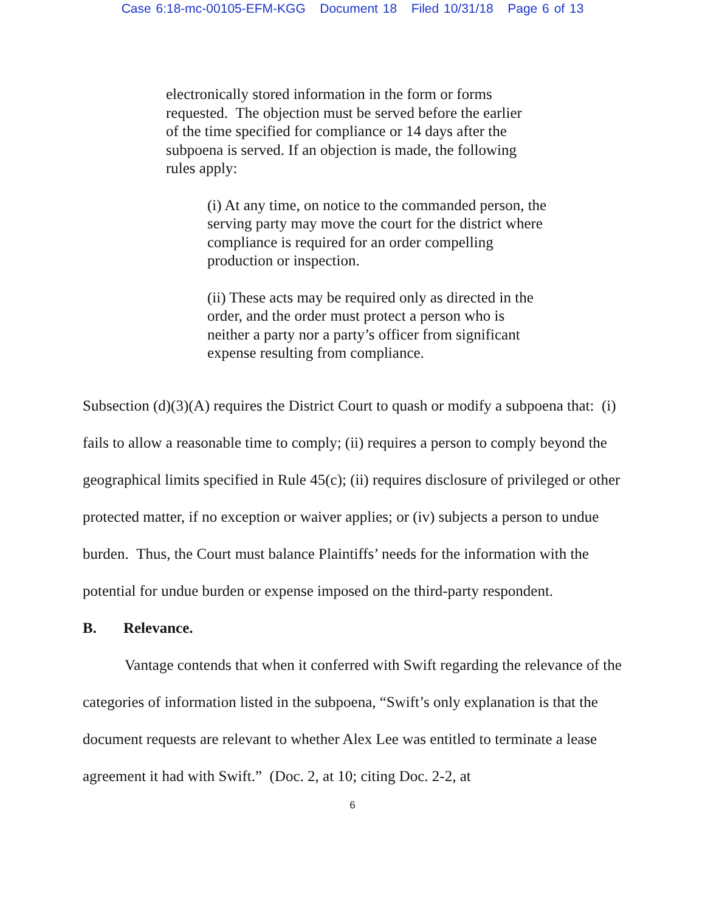Case 6:18-mc-00105-EFM-KGG Document 18 Filed 10/31/18 Page 6 of 13
electronically stored information in the form or forms requested. The objection must be served before the earlier of the time specified for compliance or 14 days after the subpoena is served. If an objection is made, the following rules apply:
(i) At any time, on notice to the commanded person, the serving party may move the court for the district where compliance is required for an order compelling production or inspection.
(ii) These acts may be required only as directed in the order, and the order must protect a person who is neither a party nor a party’s officer from significant expense resulting from compliance.
Subsection (d)(3)(A) requires the District Court to quash or modify a subpoena that: (i) fails to allow a reasonable time to comply; (ii) requires a person to comply beyond the geographical limits specified in Rule 45(c); (ii) requires disclosure of privileged or other protected matter, if no exception or waiver applies; or (iv) subjects a person to undue burden. Thus, the Court must balance Plaintiffs’ needs for the information with the potential for undue burden or expense imposed on the third-party respondent.
B. Relevance.
Vantage contends that when it conferred with Swift regarding the relevance of the categories of information listed in the subpoena, “Swift’s only explanation is that the document requests are relevant to whether Alex Lee was entitled to terminate a lease agreement it had with Swift.” (Doc. 2, at 10; citing Doc. 2-2, at
6